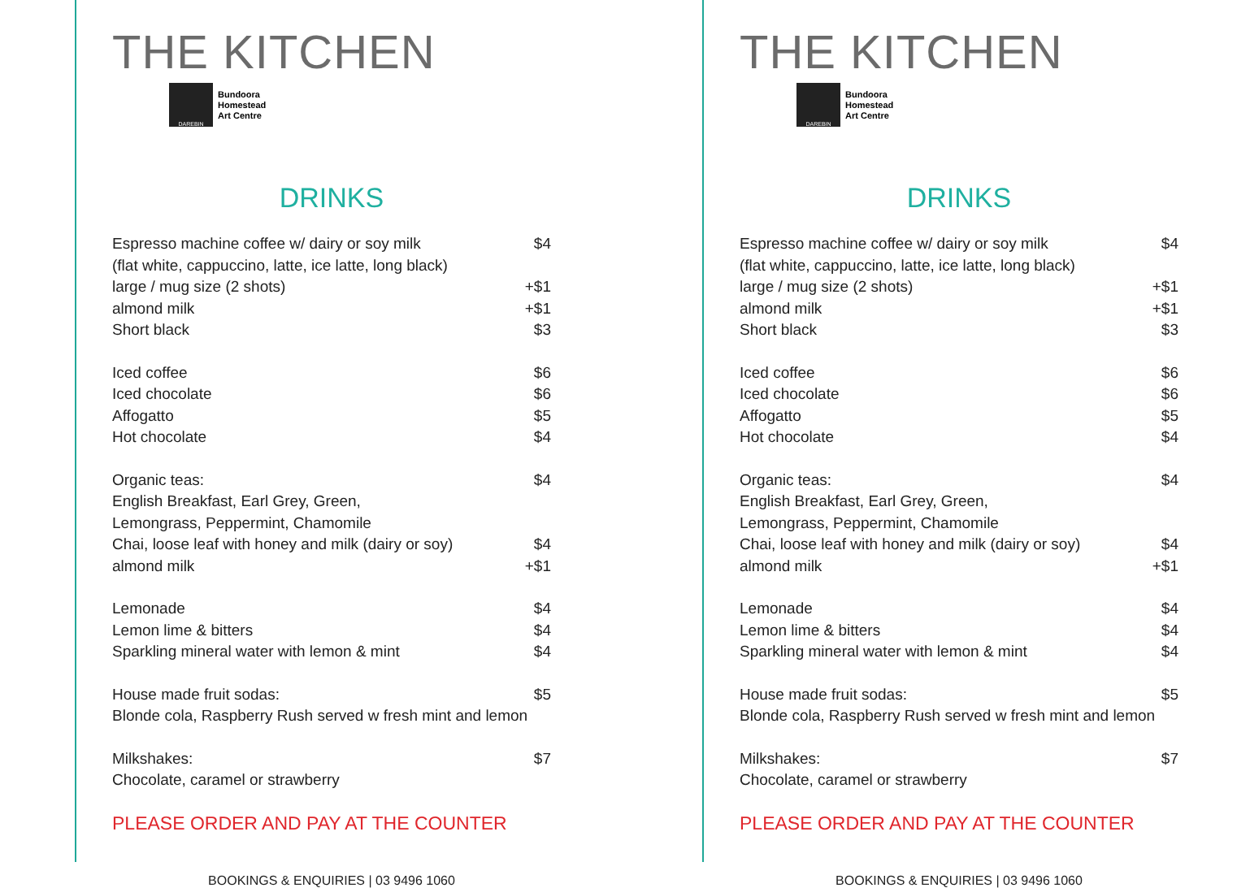THE KITCHEN
DAREBIN
Bundoora
Homestead
Art Centre
DRINKS
Espresso machine coffee w/ dairy or soy milk $4
(flat white, cappuccino, latte, ice latte, long black)
large / mug size (2 shots) +$1
almond milk +$1
Short black $3
Iced coffee $6
Iced chocolate $6
Affogatto $5
Hot chocolate $4
Organic teas: $4
English Breakfast, Earl Grey, Green,
Lemongrass, Peppermint, Chamomile
Chai, loose leaf with honey and milk (dairy or soy) $4
almond milk +$1
Lemonade $4
Lemon lime & bitters $4
Sparkling mineral water with lemon & mint $4
House made fruit sodas: $5
Blonde cola, Raspberry Rush served w fresh mint and lemon
Milkshakes: $7
Chocolate, caramel or strawberry
PLEASE ORDER AND PAY AT THE COUNTER
BOOKINGS & ENQUIRIES | 03 9496 1060
THE KITCHEN
DAREBIN
Bundoora
Homestead
Art Centre
DRINKS
Espresso machine coffee w/ dairy or soy milk $4
(flat white, cappuccino, latte, ice latte, long black)
large / mug size (2 shots) +$1
almond milk +$1
Short black $3
Iced coffee $6
Iced chocolate $6
Affogatto $5
Hot chocolate $4
Organic teas: $4
English Breakfast, Earl Grey, Green,
Lemongrass, Peppermint, Chamomile
Chai, loose leaf with honey and milk (dairy or soy) $4
almond milk +$1
Lemonade $4
Lemon lime & bitters $4
Sparkling mineral water with lemon & mint $4
House made fruit sodas: $5
Blonde cola, Raspberry Rush served w fresh mint and lemon
Milkshakes: $7
Chocolate, caramel or strawberry
PLEASE ORDER AND PAY AT THE COUNTER
BOOKINGS & ENQUIRIES | 03 9496 1060